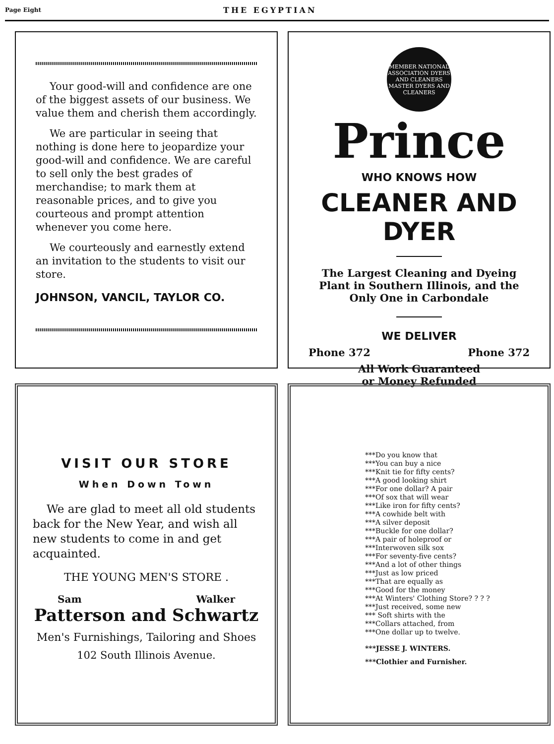Page Eight
THE EGYPTIAN
Your good-will and confidence are one of the biggest assets of our business. We value them and cherish them accordingly.
We are particular in seeing that nothing is done here to jeopardize your good-will and confidence. We are careful to sell only the best grades of merchandise; to mark them at reasonable prices, and to give you courteous and prompt attention whenever you come here.
We courteously and earnestly extend an invitation to the students to visit our store.
JOHNSON, VANCIL, TAYLOR CO.
MEMBER NATIONAL ASSOCIATION DYERS AND CLEANERS
MASTER DYERS AND CLEANERS
Prince
WHO KNOWS HOW
CLEANER AND DYER
The Largest Cleaning and Dyeing Plant in Southern Illinois, and the Only One in Carbondale
WE DELIVER
Phone 372 Phone 372
All Work Guaranteed
or Money Refunded
VISIT OUR STORE
When Down Town
We are glad to meet all old students back for the New Year, and wish all new students to come in and get acquainted.
THE YOUNG MEN'S STORE .
Sam Walker
Patterson and Schwartz
Men's Furnishings, Tailoring and Shoes
102 South Illinois Avenue.
***Do you know that
***You can buy a nice
***Knit tie for fifty cents?
***A good looking shirt
***For one dollar? A pair
***Of sox that will wear
***Like iron for fifty cents?
***A cowhide belt with
***A silver deposit
***Buckle for one dollar?
***A pair of holeproof or
***Interwoven silk sox
***For seventy-five cents?
***And a lot of other things
***Just as low priced
***That are equally as
***Good for the money
***At Winters' Clothing Store? ? ? ?
***Just received, some new
*** Soft shirts with the
***Collars attached, from
***One dollar up to twelve.
***JESSE J. WINTERS.
***Clothier and Furnisher.